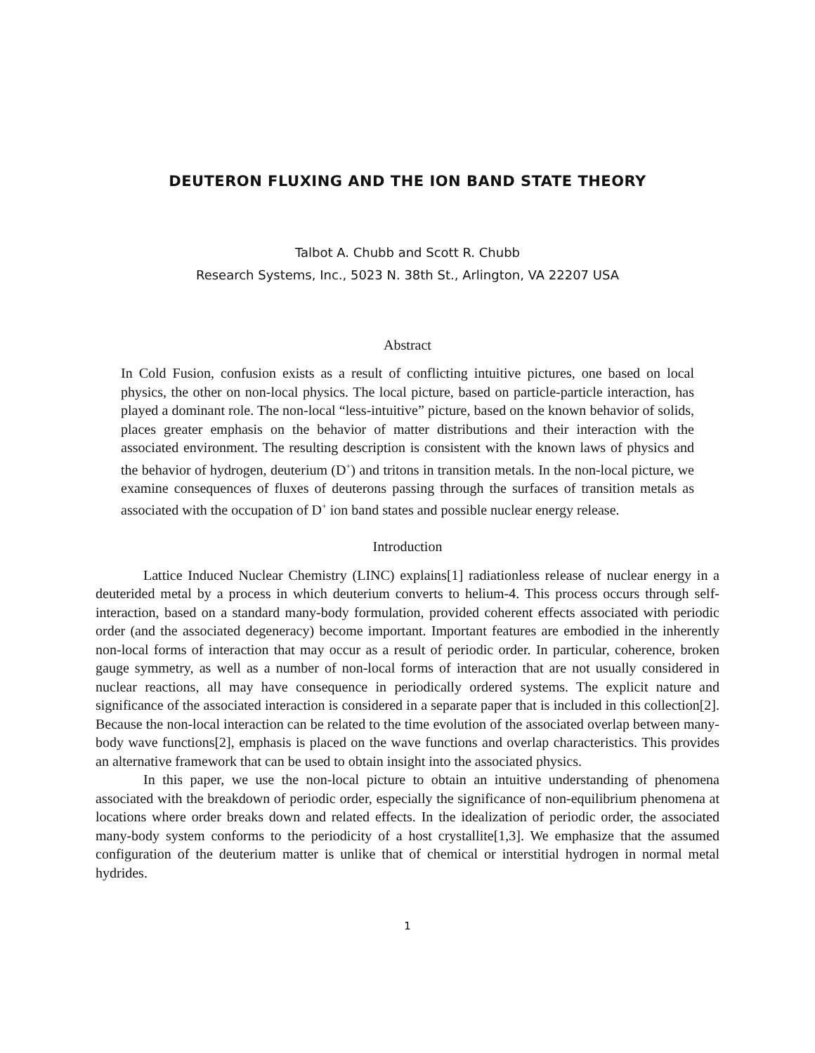DEUTERON FLUXING AND THE ION BAND STATE THEORY
Talbot A. Chubb and Scott R. Chubb
Research Systems, Inc., 5023 N. 38th St., Arlington, VA 22207 USA
Abstract
In Cold Fusion, confusion exists as a result of conflicting intuitive pictures, one based on local physics, the other on non-local physics. The local picture, based on particle-particle interaction, has played a dominant role. The non-local “less-intuitive” picture, based on the known behavior of solids, places greater emphasis on the behavior of matter distributions and their interaction with the associated environment. The resulting description is consistent with the known laws of physics and the behavior of hydrogen, deuterium (D<sup>+</sup>) and tritons in transition metals. In the non-local picture, we examine consequences of fluxes of deuterons passing through the surfaces of transition metals as associated with the occupation of D<sup>+</sup> ion band states and possible nuclear energy release.
Introduction
Lattice Induced Nuclear Chemistry (LINC) explains[1] radiationless release of nuclear energy in a deuterided metal by a process in which deuterium converts to helium-4. This process occurs through self-interaction, based on a standard many-body formulation, provided coherent effects associated with periodic order (and the associated degeneracy) become important. Important features are embodied in the inherently non-local forms of interaction that may occur as a result of periodic order. In particular, coherence, broken gauge symmetry, as well as a number of non-local forms of interaction that are not usually considered in nuclear reactions, all may have consequence in periodically ordered systems. The explicit nature and significance of the associated interaction is considered in a separate paper that is included in this collection[2]. Because the non-local interaction can be related to the time evolution of the associated overlap between many-body wave functions[2], emphasis is placed on the wave functions and overlap characteristics. This provides an alternative framework that can be used to obtain insight into the associated physics.
In this paper, we use the non-local picture to obtain an intuitive understanding of phenomena associated with the breakdown of periodic order, especially the significance of non-equilibrium phenomena at locations where order breaks down and related effects. In the idealization of periodic order, the associated many-body system conforms to the periodicity of a host crystallite[1,3]. We emphasize that the assumed configuration of the deuterium matter is unlike that of chemical or interstitial hydrogen in normal metal hydrides.
1